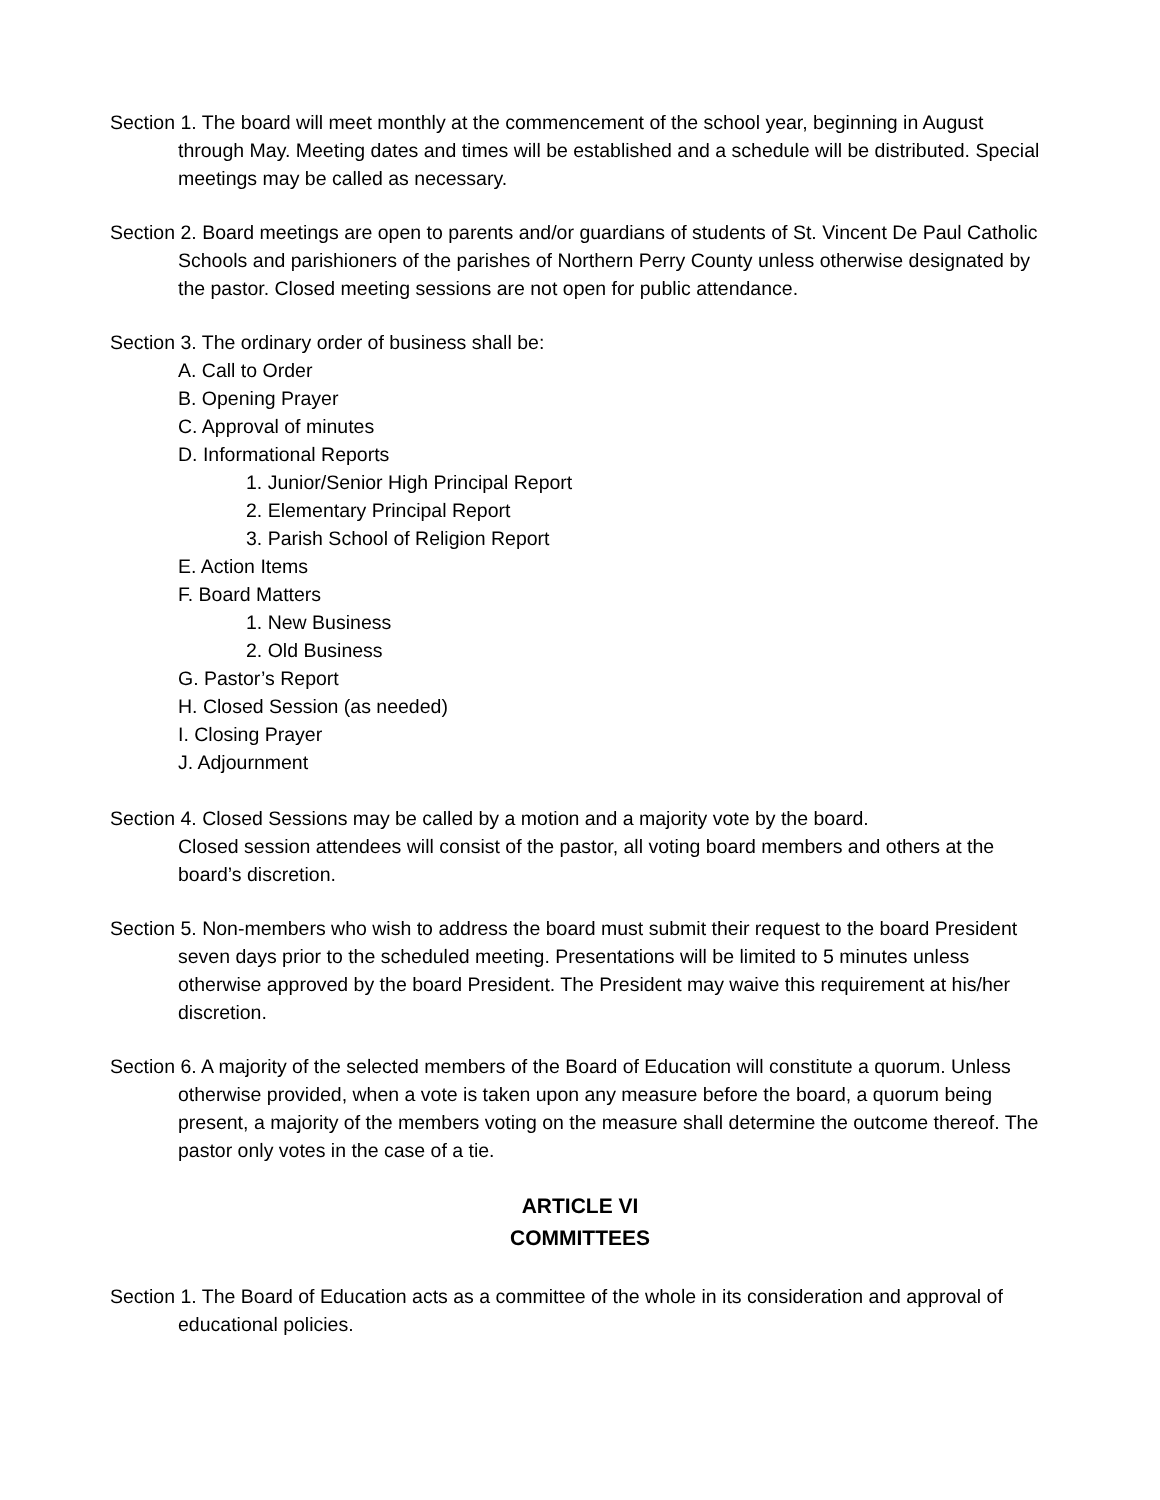Section 1. The board will meet monthly at the commencement of the school year, beginning in August through May. Meeting dates and times will be established and a schedule will be distributed. Special meetings may be called as necessary.
Section 2. Board meetings are open to parents and/or guardians of students of St. Vincent De Paul Catholic Schools and parishioners of the parishes of Northern Perry County unless otherwise designated by the pastor. Closed meeting sessions are not open for public attendance.
Section 3. The ordinary order of business shall be:
A. Call to Order
B. Opening Prayer
C. Approval of minutes
D. Informational Reports
1. Junior/Senior High Principal Report
2. Elementary Principal Report
3. Parish School of Religion Report
E. Action Items
F. Board Matters
1. New Business
2. Old Business
G. Pastor’s Report
H. Closed Session (as needed)
I. Closing Prayer
J. Adjournment
Section 4. Closed Sessions may be called by a motion and a majority vote by the board.
Closed session attendees will consist of the pastor, all voting board members and others at the board’s discretion.
Section 5. Non-members who wish to address the board must submit their request to the board President seven days prior to the scheduled meeting. Presentations will be limited to 5 minutes unless otherwise approved by the board President. The President may waive this requirement at his/her discretion.
Section 6. A majority of the selected members of the Board of Education will constitute a quorum. Unless otherwise provided, when a vote is taken upon any measure before the board, a quorum being present, a majority of the members voting on the measure shall determine the outcome thereof. The pastor only votes in the case of a tie.
ARTICLE VI
COMMITTEES
Section 1. The Board of Education acts as a committee of the whole in its consideration and approval of educational policies.